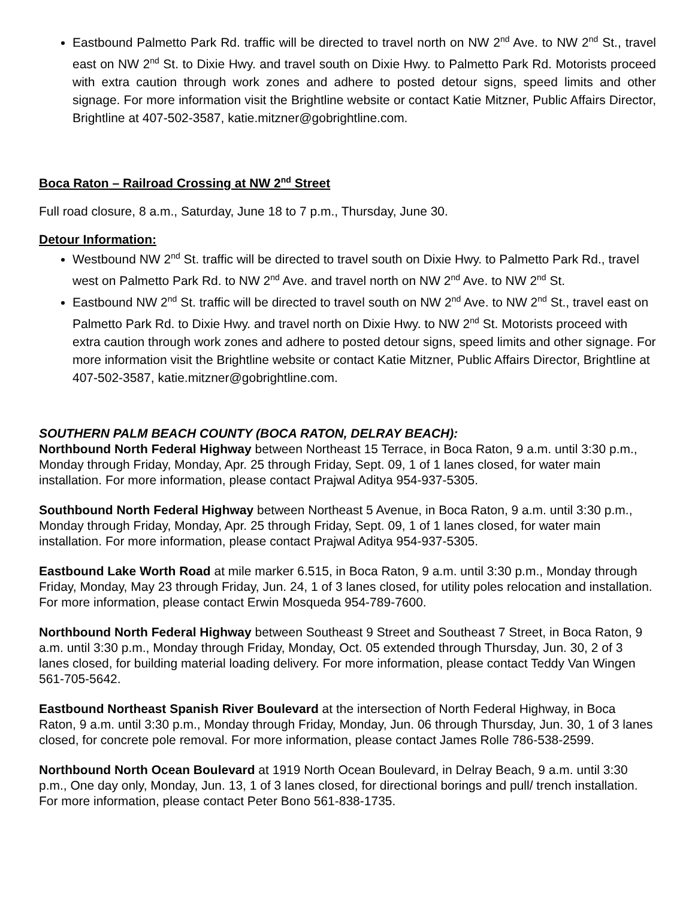Eastbound Palmetto Park Rd. traffic will be directed to travel north on NW 2<sup>nd</sup> Ave. to NW 2<sup>nd</sup> St., travel east on NW 2<sup>nd</sup> St. to Dixie Hwy. and travel south on Dixie Hwy. to Palmetto Park Rd. Motorists proceed with extra caution through work zones and adhere to posted detour signs, speed limits and other signage. For more information visit the Brightline website or contact Katie Mitzner, Public Affairs Director, Brightline at 407-502-3587, katie.mitzner@gobrightline.com.
Boca Raton – Railroad Crossing at NW 2<sup>nd</sup> Street
Full road closure, 8 a.m., Saturday, June 18 to 7 p.m., Thursday, June 30.
Detour Information:
Westbound NW 2<sup>nd</sup> St. traffic will be directed to travel south on Dixie Hwy. to Palmetto Park Rd., travel west on Palmetto Park Rd. to NW 2<sup>nd</sup> Ave. and travel north on NW 2<sup>nd</sup> Ave. to NW 2<sup>nd</sup> St.
Eastbound NW 2<sup>nd</sup> St. traffic will be directed to travel south on NW 2<sup>nd</sup> Ave. to NW 2<sup>nd</sup> St., travel east on Palmetto Park Rd. to Dixie Hwy. and travel north on Dixie Hwy. to NW 2<sup>nd</sup> St. Motorists proceed with extra caution through work zones and adhere to posted detour signs, speed limits and other signage. For more information visit the Brightline website or contact Katie Mitzner, Public Affairs Director, Brightline at 407-502-3587, katie.mitzner@gobrightline.com.
SOUTHERN PALM BEACH COUNTY (BOCA RATON, DELRAY BEACH):
Northbound North Federal Highway between Northeast 15 Terrace, in Boca Raton, 9 a.m. until 3:30 p.m., Monday through Friday, Monday, Apr. 25 through Friday, Sept. 09, 1 of 1 lanes closed, for water main installation. For more information, please contact Prajwal Aditya 954-937-5305.
Southbound North Federal Highway between Northeast 5 Avenue, in Boca Raton, 9 a.m. until 3:30 p.m., Monday through Friday, Monday, Apr. 25 through Friday, Sept. 09, 1 of 1 lanes closed, for water main installation. For more information, please contact Prajwal Aditya 954-937-5305.
Eastbound Lake Worth Road at mile marker 6.515, in Boca Raton, 9 a.m. until 3:30 p.m., Monday through Friday, Monday, May 23 through Friday, Jun. 24, 1 of 3 lanes closed, for utility poles relocation and installation. For more information, please contact Erwin Mosqueda 954-789-7600.
Northbound North Federal Highway between Southeast 9 Street and Southeast 7 Street, in Boca Raton, 9 a.m. until 3:30 p.m., Monday through Friday, Monday, Oct. 05 extended through Thursday, Jun. 30, 2 of 3 lanes closed, for building material loading delivery. For more information, please contact Teddy Van Wingen 561-705-5642.
Eastbound Northeast Spanish River Boulevard at the intersection of North Federal Highway, in Boca Raton, 9 a.m. until 3:30 p.m., Monday through Friday, Monday, Jun. 06 through Thursday, Jun. 30, 1 of 3 lanes closed, for concrete pole removal. For more information, please contact James Rolle 786-538-2599.
Northbound North Ocean Boulevard at 1919 North Ocean Boulevard, in Delray Beach, 9 a.m. until 3:30 p.m., One day only, Monday, Jun. 13, 1 of 3 lanes closed, for directional borings and pull/ trench installation. For more information, please contact Peter Bono 561-838-1735.